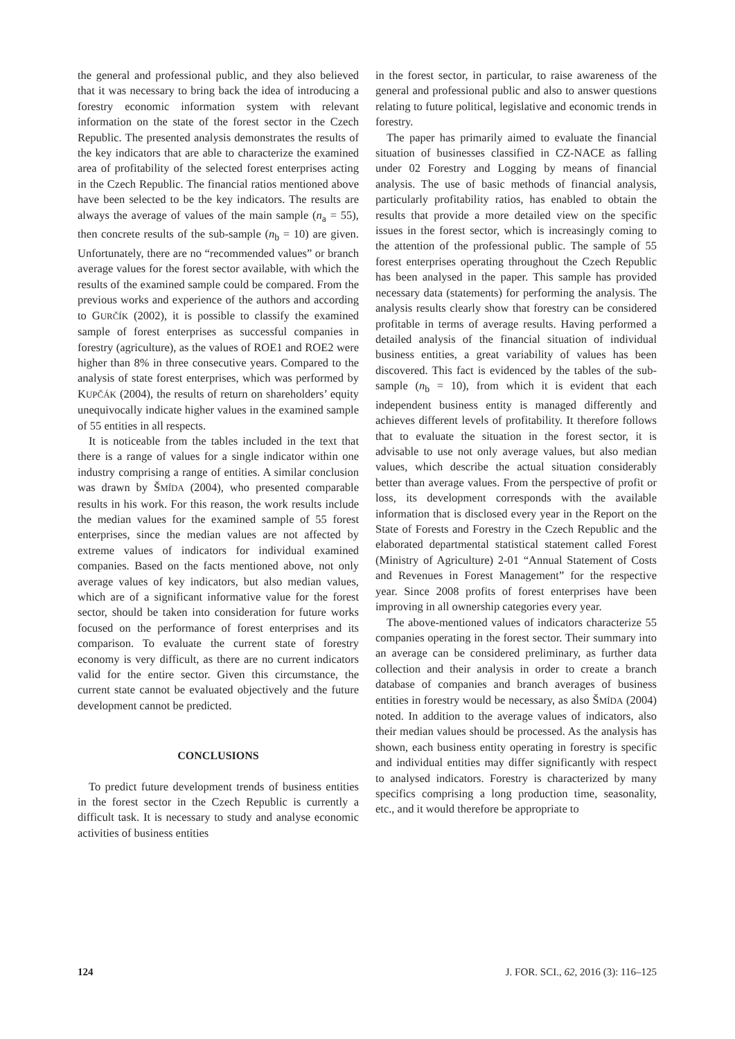the general and professional public, and they also believed that it was necessary to bring back the idea of introducing a forestry economic information system with relevant information on the state of the forest sector in the Czech Republic. The presented analysis demonstrates the results of the key indicators that are able to characterize the examined area of profitability of the selected forest enterprises acting in the Czech Republic. The financial ratios mentioned above have been selected to be the key indicators. The results are always the average of values of the main sample (n<sub>a</sub> = 55), then concrete results of the sub-sample (n<sub>b</sub> = 10) are given. Unfortunately, there are no “recommended values” or branch average values for the forest sector available, with which the results of the examined sample could be compared. From the previous works and experience of the authors and according to GURČÍK (2002), it is possible to classify the examined sample of forest enterprises as successful companies in forestry (agriculture), as the values of ROE1 and ROE2 were higher than 8% in three consecutive years. Compared to the analysis of state forest enterprises, which was performed by KUPČÁK (2004), the results of return on shareholders’ equity unequivocally indicate higher values in the examined sample of 55 entities in all respects.
It is noticeable from the tables included in the text that there is a range of values for a single indicator within one industry comprising a range of entities. A similar conclusion was drawn by ŠMÍDA (2004), who presented comparable results in his work. For this reason, the work results include the median values for the examined sample of 55 forest enterprises, since the median values are not affected by extreme values of indicators for individual examined companies. Based on the facts mentioned above, not only average values of key indicators, but also median values, which are of a significant informative value for the forest sector, should be taken into consideration for future works focused on the performance of forest enterprises and its comparison. To evaluate the current state of forestry economy is very difficult, as there are no current indicators valid for the entire sector. Given this circumstance, the current state cannot be evaluated objectively and the future development cannot be predicted.
CONCLUSIONS
To predict future development trends of business entities in the forest sector in the Czech Republic is currently a difficult task. It is necessary to study and analyse economic activities of business entities
in the forest sector, in particular, to raise awareness of the general and professional public and also to answer questions relating to future political, legislative and economic trends in forestry.
The paper has primarily aimed to evaluate the financial situation of businesses classified in CZ-NACE as falling under 02 Forestry and Logging by means of financial analysis. The use of basic methods of financial analysis, particularly profitability ratios, has enabled to obtain the results that provide a more detailed view on the specific issues in the forest sector, which is increasingly coming to the attention of the professional public. The sample of 55 forest enterprises operating throughout the Czech Republic has been analysed in the paper. This sample has provided necessary data (statements) for performing the analysis. The analysis results clearly show that forestry can be considered profitable in terms of average results. Having performed a detailed analysis of the financial situation of individual business entities, a great variability of values has been discovered. This fact is evidenced by the tables of the sub-sample (n<sub>b</sub> = 10), from which it is evident that each independent business entity is managed differently and achieves different levels of profitability. It therefore follows that to evaluate the situation in the forest sector, it is advisable to use not only average values, but also median values, which describe the actual situation considerably better than average values. From the perspective of profit or loss, its development corresponds with the available information that is disclosed every year in the Report on the State of Forests and Forestry in the Czech Republic and the elaborated departmental statistical statement called Forest (Ministry of Agriculture) 2-01 “Annual Statement of Costs and Revenues in Forest Management” for the respective year. Since 2008 profits of forest enterprises have been improving in all ownership categories every year.
The above-mentioned values of indicators characterize 55 companies operating in the forest sector. Their summary into an average can be considered preliminary, as further data collection and their analysis in order to create a branch database of companies and branch averages of business entities in forestry would be necessary, as also ŠMÍDA (2004) noted. In addition to the average values of indicators, also their median values should be processed. As the analysis has shown, each business entity operating in forestry is specific and individual entities may differ significantly with respect to analysed indicators. Forestry is characterized by many specifics comprising a long production time, seasonality, etc., and it would therefore be appropriate to
124 J. FOR. SCI., 62, 2016 (3): 116–125